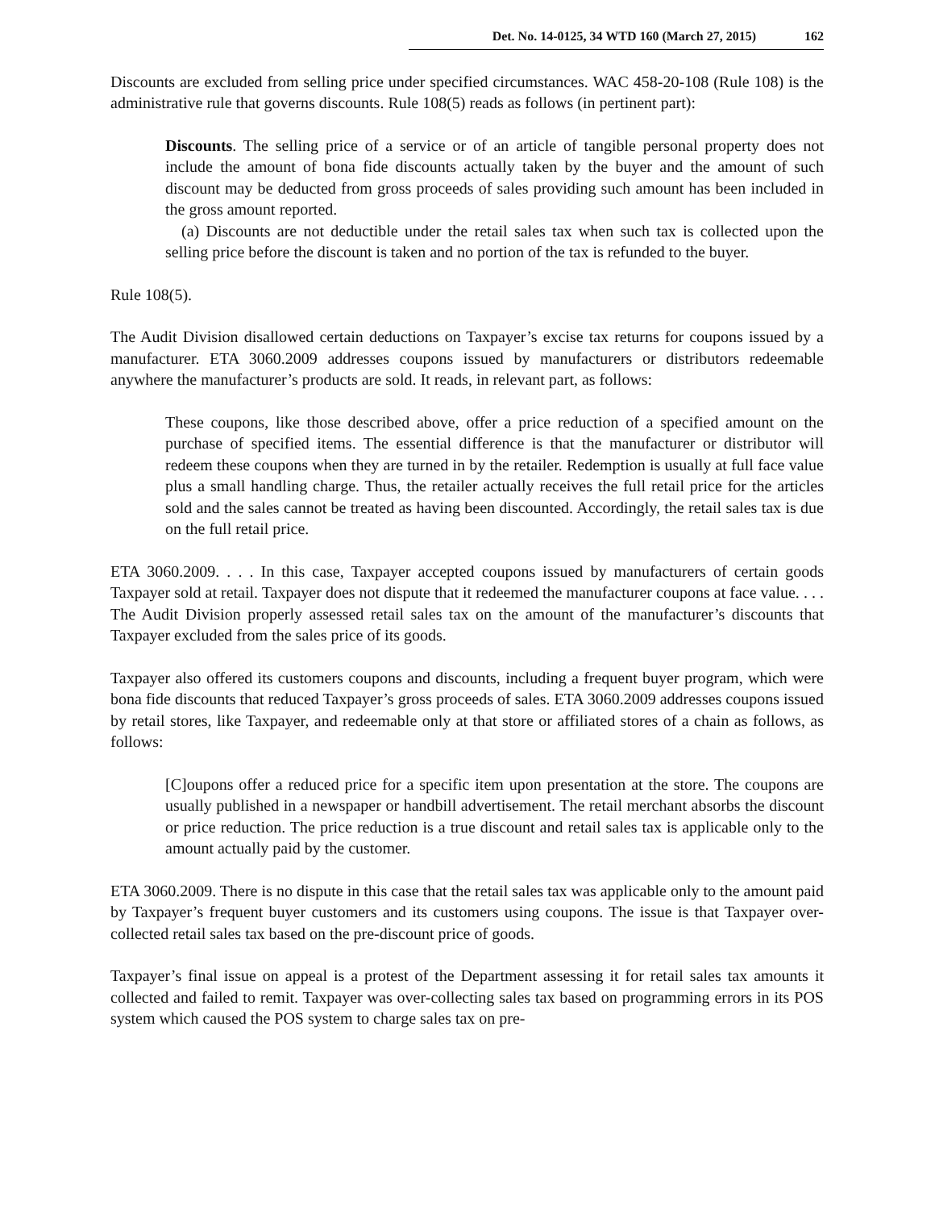Det. No. 14-0125, 34 WTD 160 (March 27, 2015) 162
Discounts are excluded from selling price under specified circumstances. WAC 458-20-108 (Rule 108) is the administrative rule that governs discounts. Rule 108(5) reads as follows (in pertinent part):
Discounts. The selling price of a service or of an article of tangible personal property does not include the amount of bona fide discounts actually taken by the buyer and the amount of such discount may be deducted from gross proceeds of sales providing such amount has been included in the gross amount reported.
(a) Discounts are not deductible under the retail sales tax when such tax is collected upon the selling price before the discount is taken and no portion of the tax is refunded to the buyer.
Rule 108(5).
The Audit Division disallowed certain deductions on Taxpayer’s excise tax returns for coupons issued by a manufacturer. ETA 3060.2009 addresses coupons issued by manufacturers or distributors redeemable anywhere the manufacturer’s products are sold. It reads, in relevant part, as follows:
These coupons, like those described above, offer a price reduction of a specified amount on the purchase of specified items. The essential difference is that the manufacturer or distributor will redeem these coupons when they are turned in by the retailer. Redemption is usually at full face value plus a small handling charge. Thus, the retailer actually receives the full retail price for the articles sold and the sales cannot be treated as having been discounted. Accordingly, the retail sales tax is due on the full retail price.
ETA 3060.2009. . . . In this case, Taxpayer accepted coupons issued by manufacturers of certain goods Taxpayer sold at retail. Taxpayer does not dispute that it redeemed the manufacturer coupons at face value. . . . The Audit Division properly assessed retail sales tax on the amount of the manufacturer’s discounts that Taxpayer excluded from the sales price of its goods.
Taxpayer also offered its customers coupons and discounts, including a frequent buyer program, which were bona fide discounts that reduced Taxpayer’s gross proceeds of sales. ETA 3060.2009 addresses coupons issued by retail stores, like Taxpayer, and redeemable only at that store or affiliated stores of a chain as follows, as follows:
[C]oupons offer a reduced price for a specific item upon presentation at the store. The coupons are usually published in a newspaper or handbill advertisement. The retail merchant absorbs the discount or price reduction. The price reduction is a true discount and retail sales tax is applicable only to the amount actually paid by the customer.
ETA 3060.2009. There is no dispute in this case that the retail sales tax was applicable only to the amount paid by Taxpayer’s frequent buyer customers and its customers using coupons. The issue is that Taxpayer over-collected retail sales tax based on the pre-discount price of goods.
Taxpayer’s final issue on appeal is a protest of the Department assessing it for retail sales tax amounts it collected and failed to remit. Taxpayer was over-collecting sales tax based on programming errors in its POS system which caused the POS system to charge sales tax on pre-